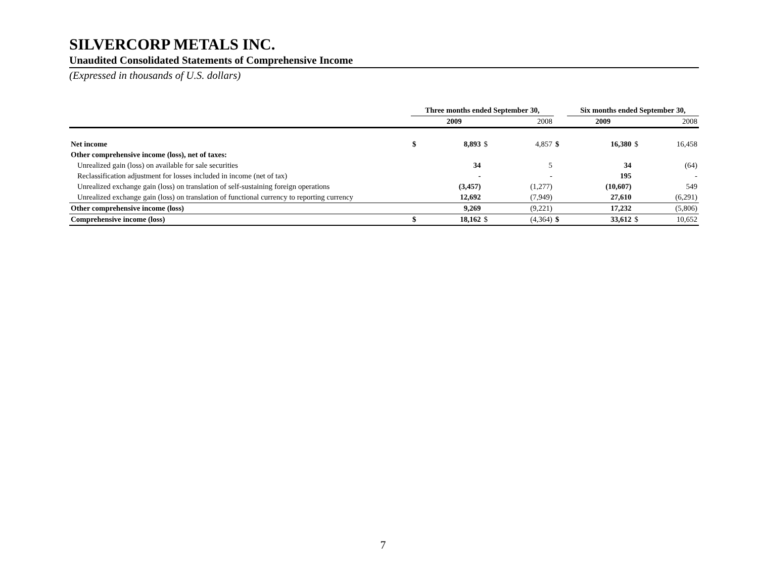SILVERCORP METALS INC.
Unaudited Consolidated Statements of Comprehensive Income
(Expressed in thousands of U.S. dollars)
| | Three months ended September 30, | | | | | Six months ended September 30, | | | |
| --- | --- | --- | --- | --- | --- | --- | --- | --- | --- |
| | | 2009 | | 2008 | | | 2009 | | 2008 |
| Net income | $ | 8,893 | $ | 4,857 | $ | | 16,380 | $ | 16,458 |
| Other comprehensive income (loss), net of taxes: | | | | | | | | | |
| Unrealized gain (loss) on available for sale securities | | 34 | | 5 | | | 34 | | (64) |
| Reclassification adjustment for losses included in income (net of tax) | | - | | - | | | 195 | | - |
| Unrealized exchange gain (loss) on translation of self-sustaining foreign operations | | (3,457) | | (1,277) | | | (10,607) | | 549 |
| Unrealized exchange gain (loss) on translation of functional currency to reporting currency | | 12,692 | | (7,949) | | | 27,610 | | (6,291) |
| Other comprehensive income (loss) | | 9,269 | | (9,221) | | | 17,232 | | (5,806) |
| Comprehensive income (loss) | $ | 18,162 | $ | (4,364) | $ | | 33,612 | $ | 10,652 |
7